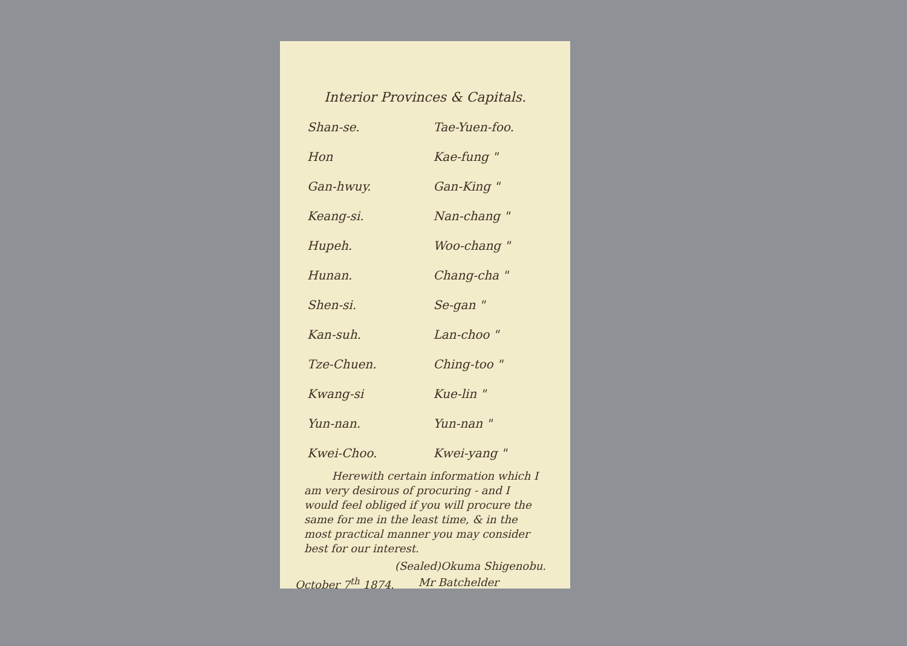Interior Provinces & Capitals.
| Shan-se. | Tae-Yuen-foo. |
| Hon | Kae-fung " |
| Gan-hwuy. | Gan-King " |
| Keang-si. | Nan-chang " |
| Hupeh. | Woo-chang " |
| Hunan. | Chang-cha " |
| Shen-si. | Se-gan " |
| Kan-suh. | Lan-choo " |
| Tze-Chuen. | Ching-too " |
| Kwang-si | Kue-lin " |
| Yun-nan. | Yun-nan " |
| Kwei-Choo. | Kwei-yang " |
Herewith certain information which I am very desirous of procuring - and I would feel obliged if you will procure the same for me in the least time, & in the most practical manner you may consider best for our interest.
(Sealed) Okuma Shigenobu.
October 7<sup>th</sup> 1874. Mr Batchelder